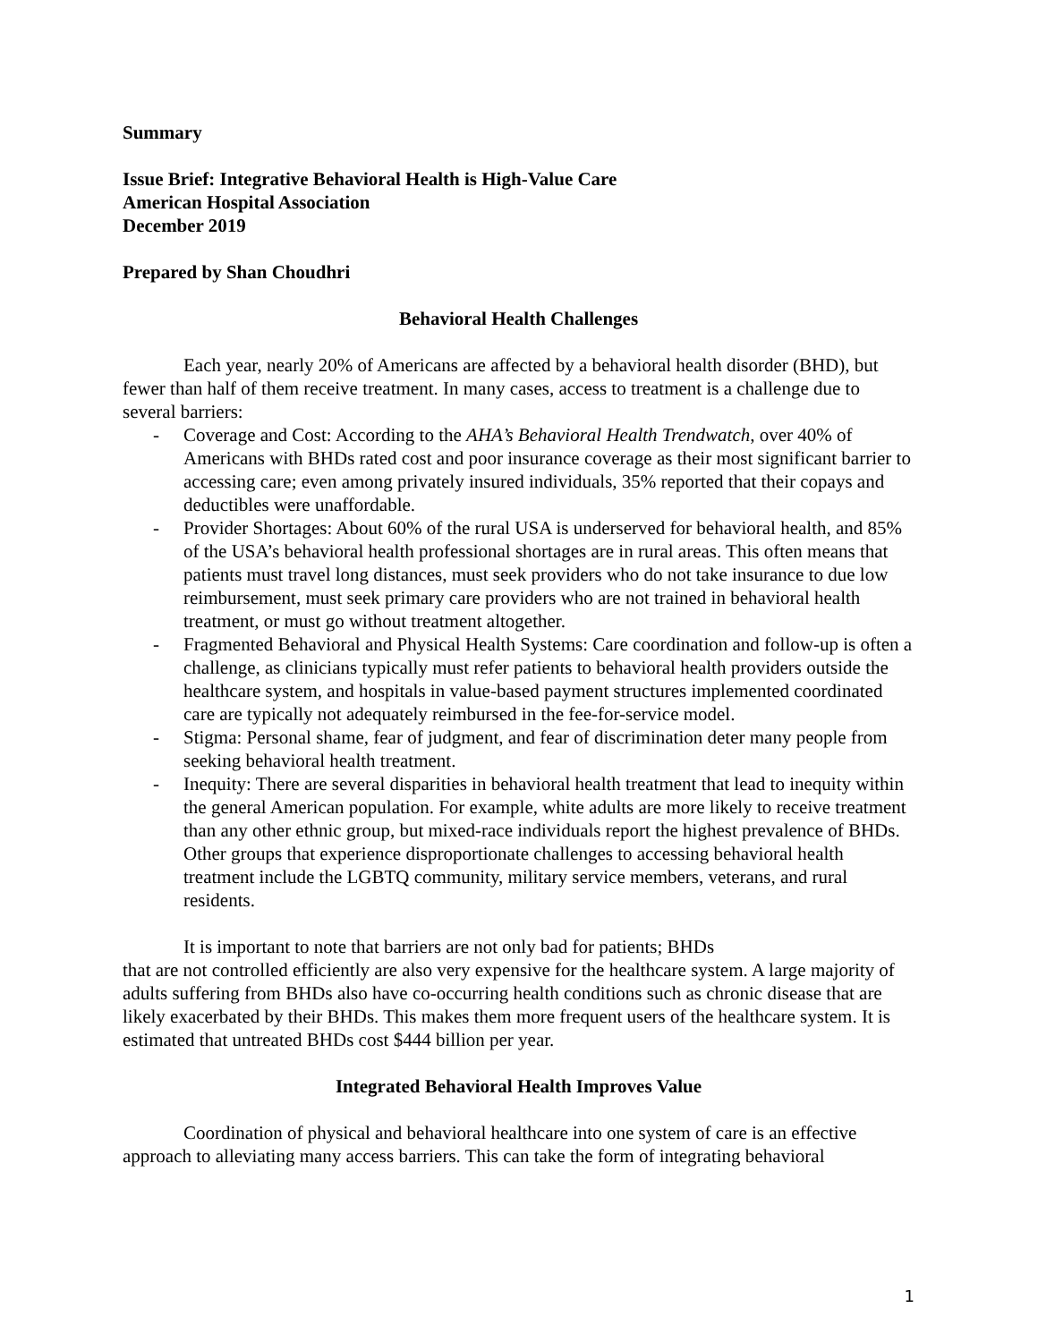Summary
Issue Brief: Integrative Behavioral Health is High-Value Care
American Hospital Association
December 2019
Prepared by Shan Choudhri
Behavioral Health Challenges
Each year, nearly 20% of Americans are affected by a behavioral health disorder (BHD), but fewer than half of them receive treatment. In many cases, access to treatment is a challenge due to several barriers:
- Coverage and Cost: According to the AHA’s Behavioral Health Trendwatch, over 40% of Americans with BHDs rated cost and poor insurance coverage as their most significant barrier to accessing care; even among privately insured individuals, 35% reported that their copays and deductibles were unaffordable.
- Provider Shortages: About 60% of the rural USA is underserved for behavioral health, and 85% of the USA’s behavioral health professional shortages are in rural areas. This often means that patients must travel long distances, must seek providers who do not take insurance to due low reimbursement, must seek primary care providers who are not trained in behavioral health treatment, or must go without treatment altogether.
- Fragmented Behavioral and Physical Health Systems: Care coordination and follow-up is often a challenge, as clinicians typically must refer patients to behavioral health providers outside the healthcare system, and hospitals in value-based payment structures implemented coordinated care are typically not adequately reimbursed in the fee-for-service model.
- Stigma: Personal shame, fear of judgment, and fear of discrimination deter many people from seeking behavioral health treatment.
- Inequity: There are several disparities in behavioral health treatment that lead to inequity within the general American population. For example, white adults are more likely to receive treatment than any other ethnic group, but mixed-race individuals report the highest prevalence of BHDs. Other groups that experience disproportionate challenges to accessing behavioral health treatment include the LGBTQ community, military service members, veterans, and rural residents.
It is important to note that barriers are not only bad for patients; BHDs
that are not controlled efficiently are also very expensive for the healthcare system. A large majority of adults suffering from BHDs also have co-occurring health conditions such as chronic disease that are likely exacerbated by their BHDs. This makes them more frequent users of the healthcare system. It is estimated that untreated BHDs cost $444 billion per year.
Integrated Behavioral Health Improves Value
Coordination of physical and behavioral healthcare into one system of care is an effective approach to alleviating many access barriers. This can take the form of integrating behavioral
1